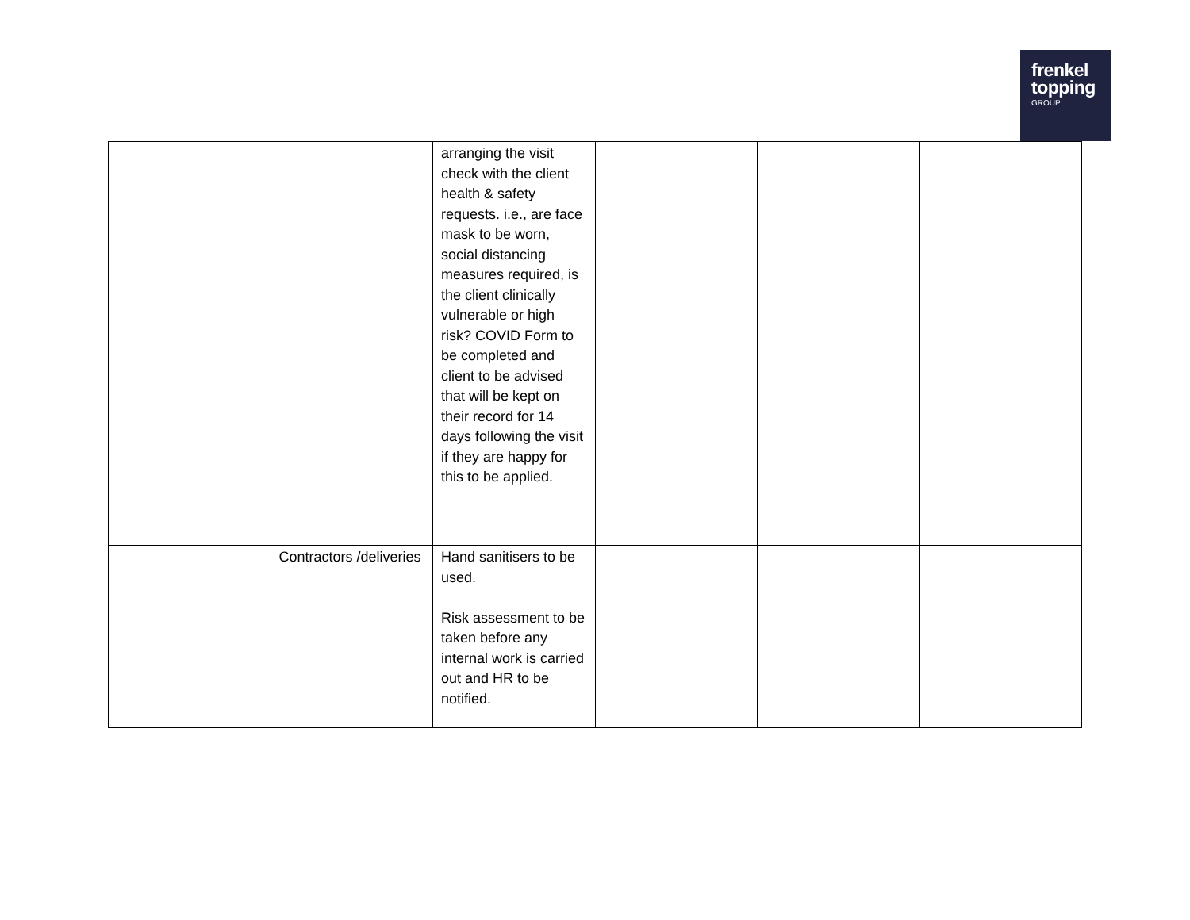frenkel
topping
GROUP
| | | arranging the visit check with the client health & safety requests. i.e., are face mask to be worn, social distancing measures required, is the client clinically vulnerable or high risk? COVID Form to be completed and client to be advised that will be kept on their record for 14 days following the visit if they are happy for this to be applied. | | | |
| | Contractors /deliveries | Hand sanitisers to be used. Risk assessment to be taken before any internal work is carried out and HR to be notified. | | | |